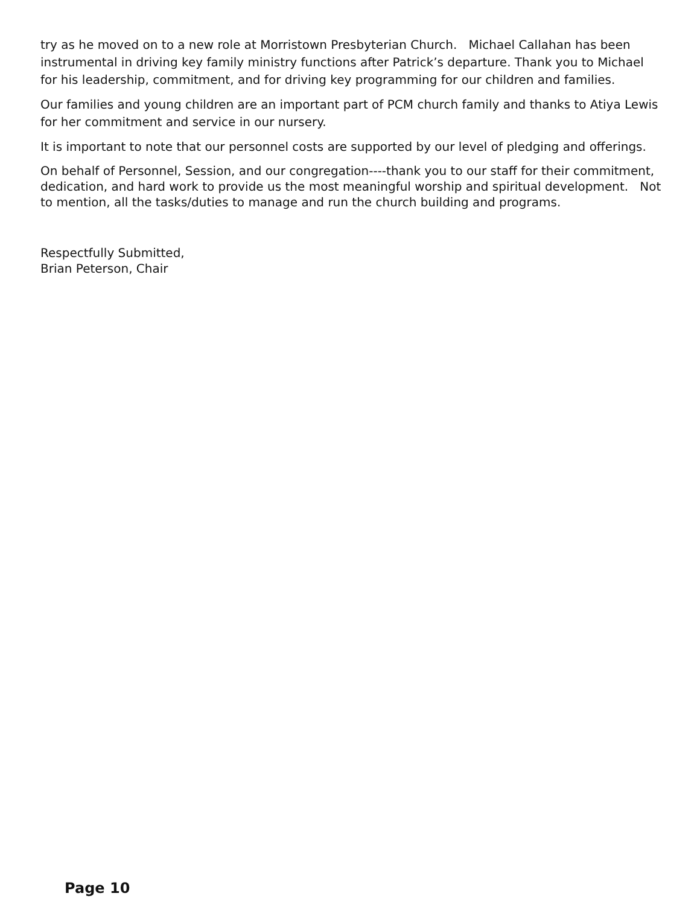try as he moved on to a new role at Morristown Presbyterian Church. Michael Callahan has been instrumental in driving key family ministry functions after Patrick’s departure. Thank you to Michael for his leadership, commitment, and for driving key programming for our children and families.
Our families and young children are an important part of PCM church family and thanks to Atiya Lewis for her commitment and service in our nursery.
It is important to note that our personnel costs are supported by our level of pledging and offerings.
On behalf of Personnel, Session, and our congregation----thank you to our staff for their commitment, dedication, and hard work to provide us the most meaningful worship and spiritual development. Not to mention, all the tasks/duties to manage and run the church building and programs.
Respectfully Submitted,
Brian Peterson, Chair
Page 10